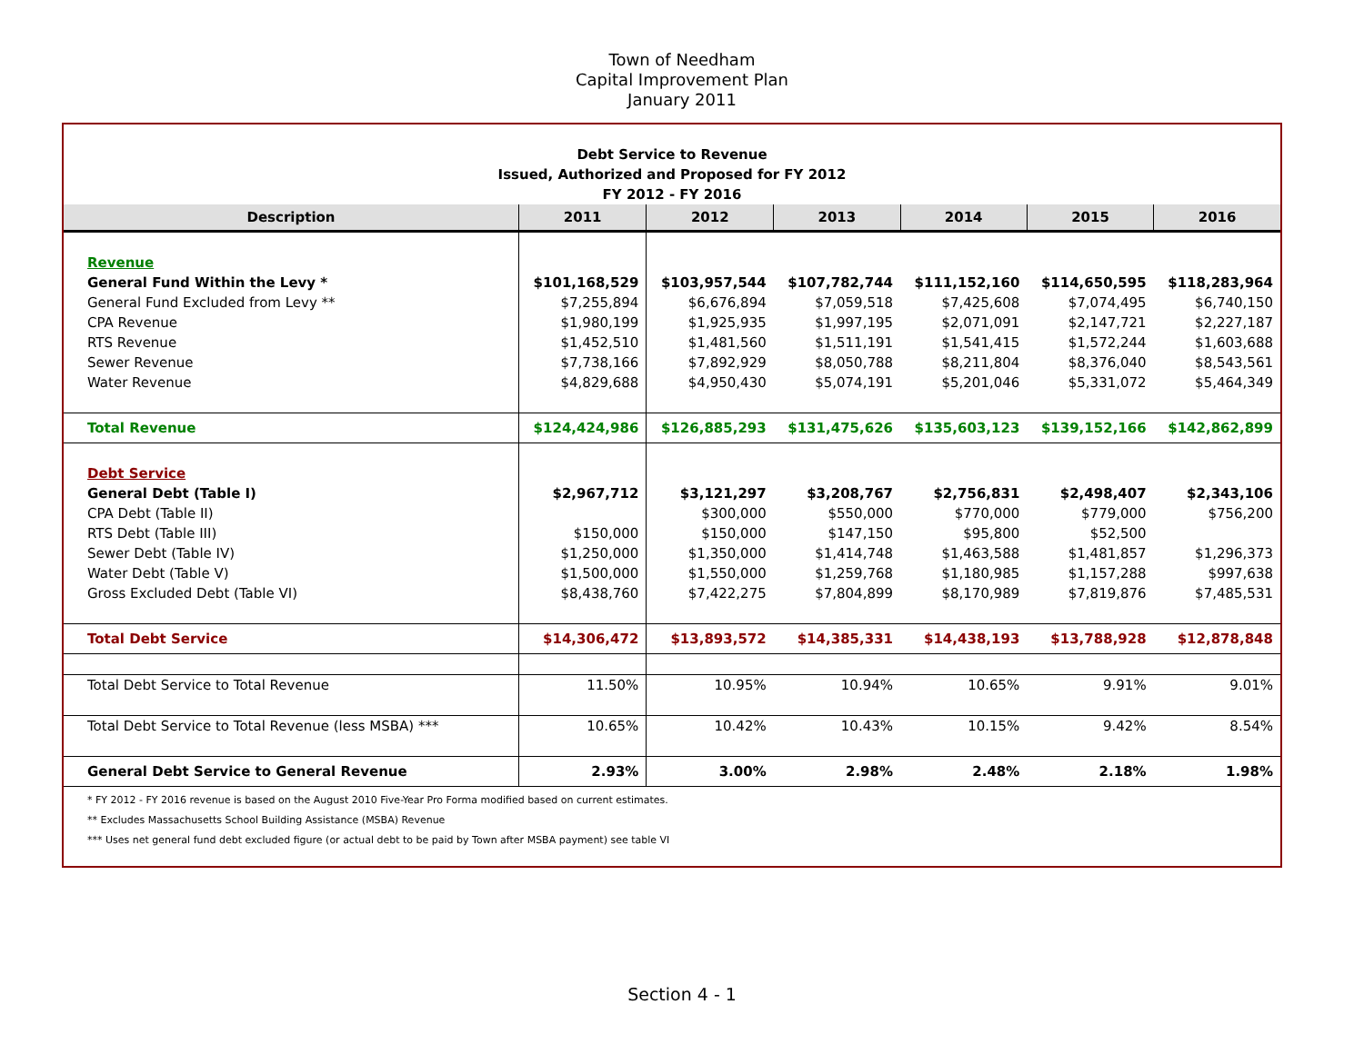Town of Needham
Capital Improvement Plan
January 2011
Debt Service to Revenue
Issued, Authorized and Proposed for FY 2012
FY 2012 - FY 2016
| Description | 2011 | 2012 | 2013 | 2014 | 2015 | 2016 |
| --- | --- | --- | --- | --- | --- | --- |
| Revenue | | | | | | |
| General Fund Within the Levy * | $101,168,529 | $103,957,544 | $107,782,744 | $111,152,160 | $114,650,595 | $118,283,964 |
| General Fund Excluded from Levy ** | $7,255,894 | $6,676,894 | $7,059,518 | $7,425,608 | $7,074,495 | $6,740,150 |
| CPA Revenue | $1,980,199 | $1,925,935 | $1,997,195 | $2,071,091 | $2,147,721 | $2,227,187 |
| RTS Revenue | $1,452,510 | $1,481,560 | $1,511,191 | $1,541,415 | $1,572,244 | $1,603,688 |
| Sewer Revenue | $7,738,166 | $7,892,929 | $8,050,788 | $8,211,804 | $8,376,040 | $8,543,561 |
| Water Revenue | $4,829,688 | $4,950,430 | $5,074,191 | $5,201,046 | $5,331,072 | $5,464,349 |
| Total Revenue | $124,424,986 | $126,885,293 | $131,475,626 | $135,603,123 | $139,152,166 | $142,862,899 |
| Debt Service | | | | | | |
| General Debt (Table I) | $2,967,712 | $3,121,297 | $3,208,767 | $2,756,831 | $2,498,407 | $2,343,106 |
| CPA Debt (Table II) | | $300,000 | $550,000 | $770,000 | $779,000 | $756,200 |
| RTS Debt (Table III) | $150,000 | $150,000 | $147,150 | $95,800 | $52,500 | |
| Sewer Debt (Table IV) | $1,250,000 | $1,350,000 | $1,414,748 | $1,463,588 | $1,481,857 | $1,296,373 |
| Water Debt (Table V) | $1,500,000 | $1,550,000 | $1,259,768 | $1,180,985 | $1,157,288 | $997,638 |
| Gross Excluded Debt (Table VI) | $8,438,760 | $7,422,275 | $7,804,899 | $8,170,989 | $7,819,876 | $7,485,531 |
| Total Debt Service | $14,306,472 | $13,893,572 | $14,385,331 | $14,438,193 | $13,788,928 | $12,878,848 |
| Total Debt Service to Total Revenue | 11.50% | 10.95% | 10.94% | 10.65% | 9.91% | 9.01% |
| Total Debt Service to Total Revenue (less MSBA) *** | 10.65% | 10.42% | 10.43% | 10.15% | 9.42% | 8.54% |
| General Debt Service to General Revenue | 2.93% | 3.00% | 2.98% | 2.48% | 2.18% | 1.98% |
* FY 2012 - FY 2016 revenue is based on the August 2010 Five-Year Pro Forma modified based on current estimates.
** Excludes Massachusetts School Building Assistance (MSBA) Revenue
*** Uses net general fund debt excluded figure (or actual debt to be paid by Town after MSBA payment) see table VI
Section 4 - 1